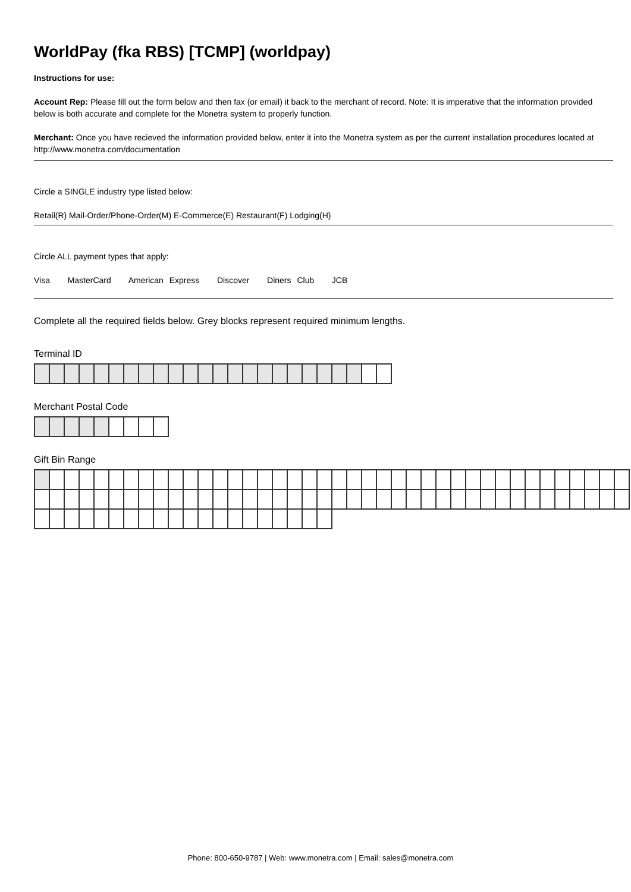WorldPay (fka RBS) [TCMP] (worldpay)
Instructions for use:
Account Rep: Please fill out the form below and then fax (or email) it back to the merchant of record. Note: It is imperative that the information provided below is both accurate and complete for the Monetra system to properly function.
Merchant: Once you have recieved the information provided below, enter it into the Monetra system as per the current installation procedures located at http://www.monetra.com/documentation
Circle a SINGLE industry type listed below:
Retail(R) Mail-Order/Phone-Order(M) E-Commerce(E) Restaurant(F) Lodging(H)
Circle ALL payment types that apply:
Visa MasterCard American Express Discover Diners Club JCB
Complete all the required fields below. Grey blocks represent required minimum lengths.
Terminal ID
Merchant Postal Code
Gift Bin Range
Phone: 800-650-9787 | Web: www.monetra.com | Email: sales@monetra.com